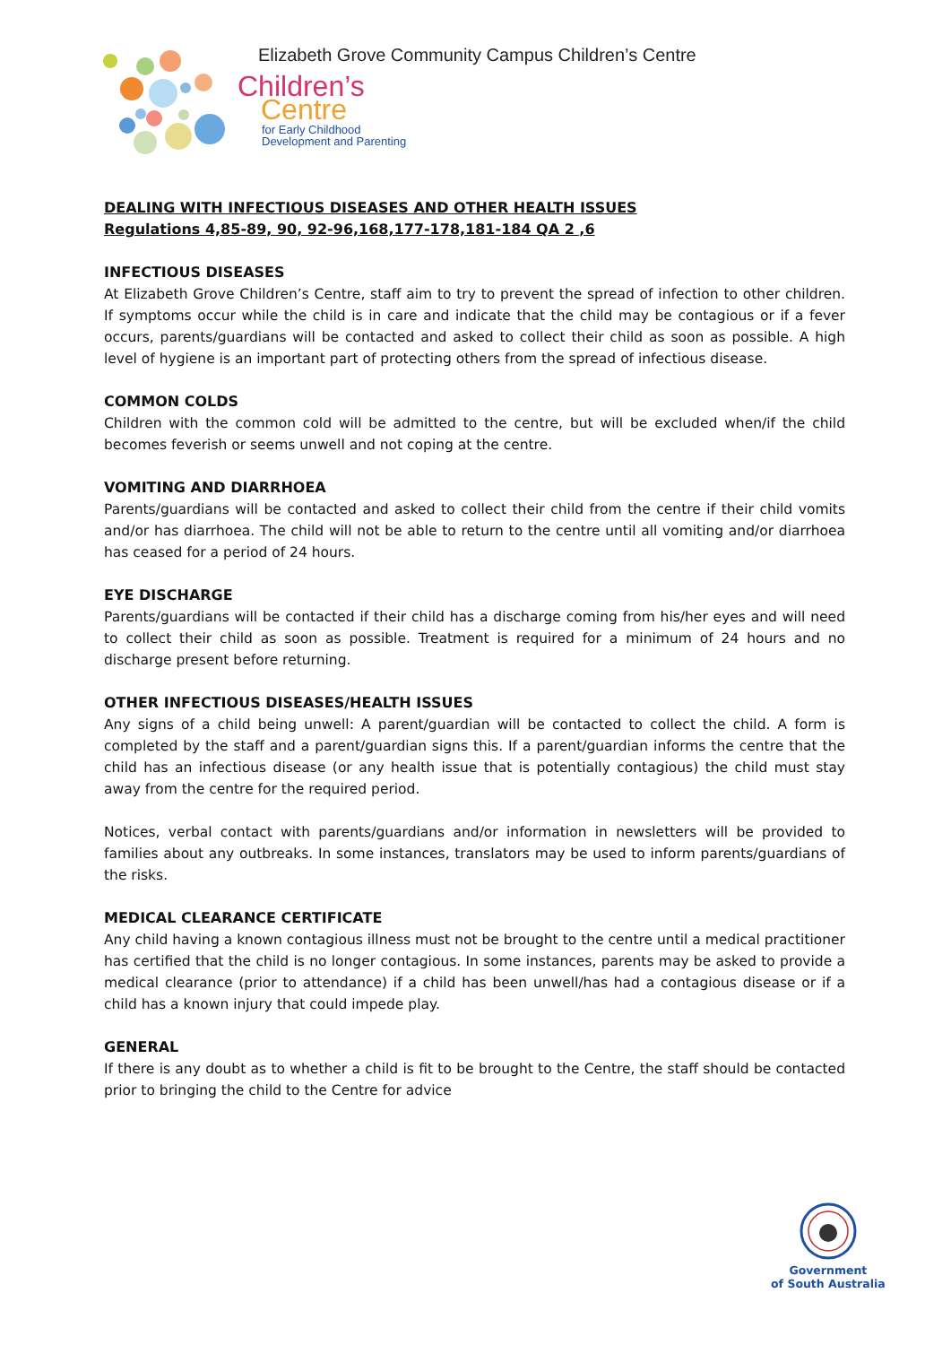Elizabeth Grove Community Campus Children’s Centre
Children’s
Centre
for Early Childhood
Development and Parenting
DEALING WITH INFECTIOUS DISEASES AND OTHER HEALTH ISSUES
Regulations 4,85-89, 90, 92-96,168,177-178,181-184 QA 2 ,6
INFECTIOUS DISEASES
At Elizabeth Grove Children’s Centre, staff aim to try to prevent the spread of infection to other children. If symptoms occur while the child is in care and indicate that the child may be contagious or if a fever occurs, parents/guardians will be contacted and asked to collect their child as soon as possible. A high level of hygiene is an important part of protecting others from the spread of infectious disease.
COMMON COLDS
Children with the common cold will be admitted to the centre, but will be excluded when/if the child becomes feverish or seems unwell and not coping at the centre.
VOMITING AND DIARRHOEA
Parents/guardians will be contacted and asked to collect their child from the centre if their child vomits and/or has diarrhoea. The child will not be able to return to the centre until all vomiting and/or diarrhoea has ceased for a period of 24 hours.
EYE DISCHARGE
Parents/guardians will be contacted if their child has a discharge coming from his/her eyes and will need to collect their child as soon as possible. Treatment is required for a minimum of 24 hours and no discharge present before returning.
OTHER INFECTIOUS DISEASES/HEALTH ISSUES
Any signs of a child being unwell: A parent/guardian will be contacted to collect the child. A form is completed by the staff and a parent/guardian signs this. If a parent/guardian informs the centre that the child has an infectious disease (or any health issue that is potentially contagious) the child must stay away from the centre for the required period.
Notices, verbal contact with parents/guardians and/or information in newsletters will be provided to families about any outbreaks. In some instances, translators may be used to inform parents/guardians of the risks.
MEDICAL CLEARANCE CERTIFICATE
Any child having a known contagious illness must not be brought to the centre until a medical practitioner has certified that the child is no longer contagious. In some instances, parents may be asked to provide a medical clearance (prior to attendance) if a child has been unwell/has had a contagious disease or if a child has a known injury that could impede play.
GENERAL
If there is any doubt as to whether a child is fit to be brought to the Centre, the staff should be contacted prior to bringing the child to the Centre for advice
Government
of South Australia